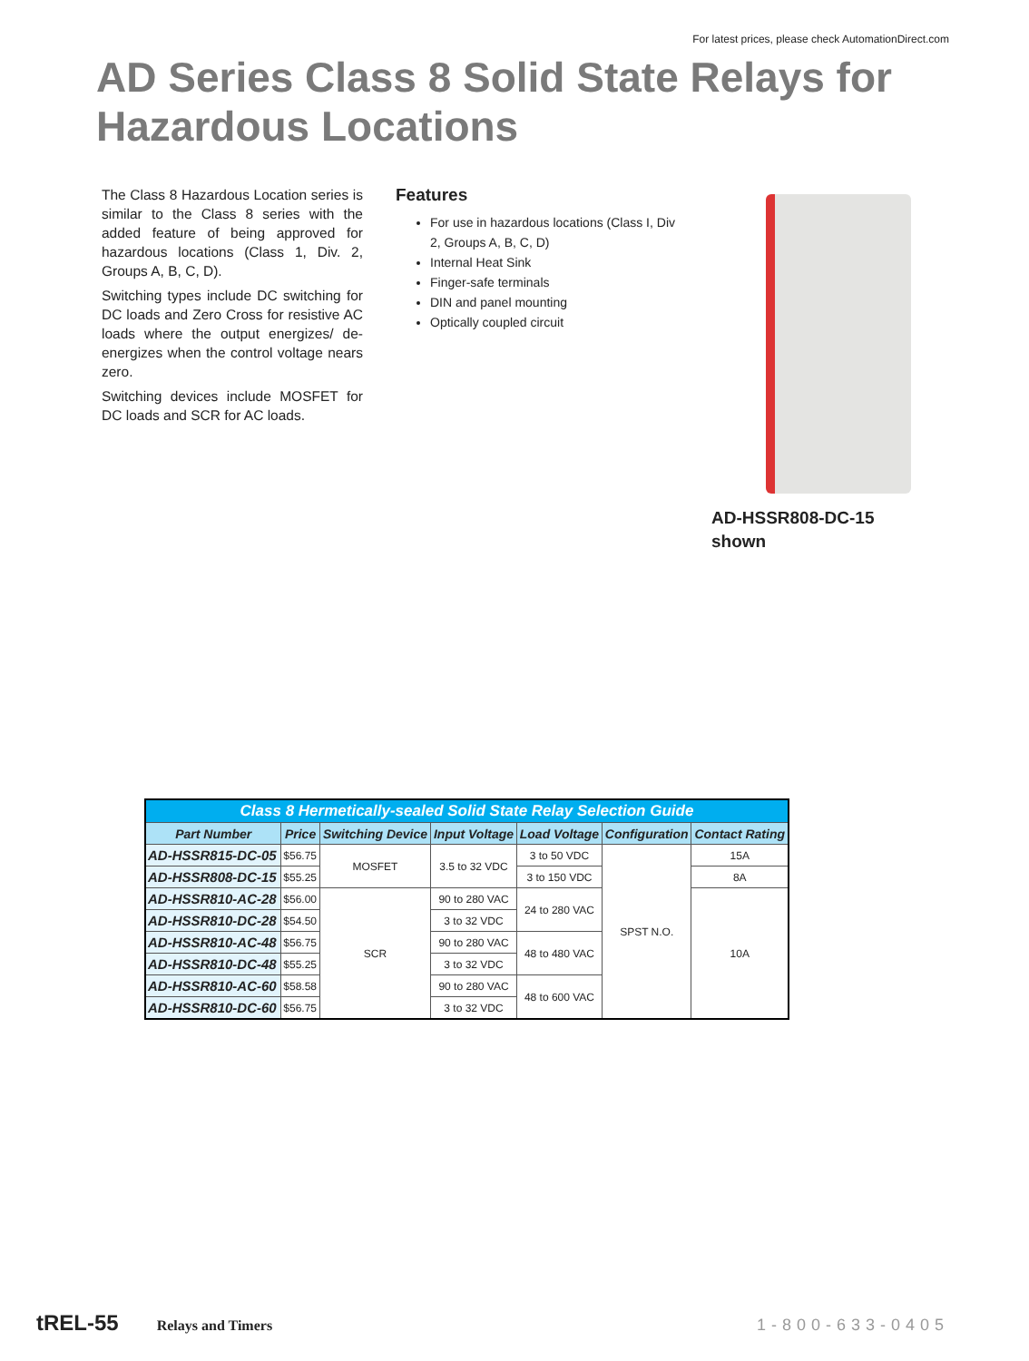For latest prices, please check AutomationDirect.com
AD Series Class 8 Solid State Relays for
Hazardous Locations
The Class 8 Hazardous Location series is similar to the Class 8 series with the added feature of being approved for hazardous locations (Class 1, Div. 2, Groups A, B, C, D).
Switching types include DC switching for DC loads and Zero Cross for resistive AC loads where the output energizes/ de-energizes when the control voltage nears zero.
Switching devices include MOSFET for DC loads and SCR for AC loads.
Features
For use in hazardous locations (Class I, Div 2, Groups A, B, C, D)
Internal Heat Sink
Finger-safe terminals
DIN and panel mounting
Optically coupled circuit
AD-HSSR808-DC-15
shown
| Class 8 Hermetically-sealed Solid State Relay Selection Guide | | | | | | |
| --- | --- | --- | --- | --- | --- | --- |
| Part Number | Price | Switching Device | Input Voltage | Load Voltage | Configuration | Contact Rating |
| AD-HSSR815-DC-05 | $56.75 | MOSFET | 3.5 to 32 VDC | 3 to 50 VDC | SPST N.O. | 15A |
| AD-HSSR808-DC-15 | $55.25 | | | 3 to 150 VDC | | 8A |
| AD-HSSR810-AC-28 | $56.00 | SCR | 90 to 280 VAC | 24 to 280 VAC | | 10A |
| AD-HSSR810-DC-28 | $54.50 | | 3 to 32 VDC | | | |
| AD-HSSR810-AC-48 | $56.75 | | 90 to 280 VAC | 48 to 480 VAC | | |
| AD-HSSR810-DC-48 | $55.25 | | 3 to 32 VDC | | | |
| AD-HSSR810-AC-60 | $58.58 | | 90 to 280 VAC | 48 to 600 VAC | | |
| AD-HSSR810-DC-60 | $56.75 | | 3 to 32 VDC | | | |
tREL-55 Relays and Timers 1-800-633-0405